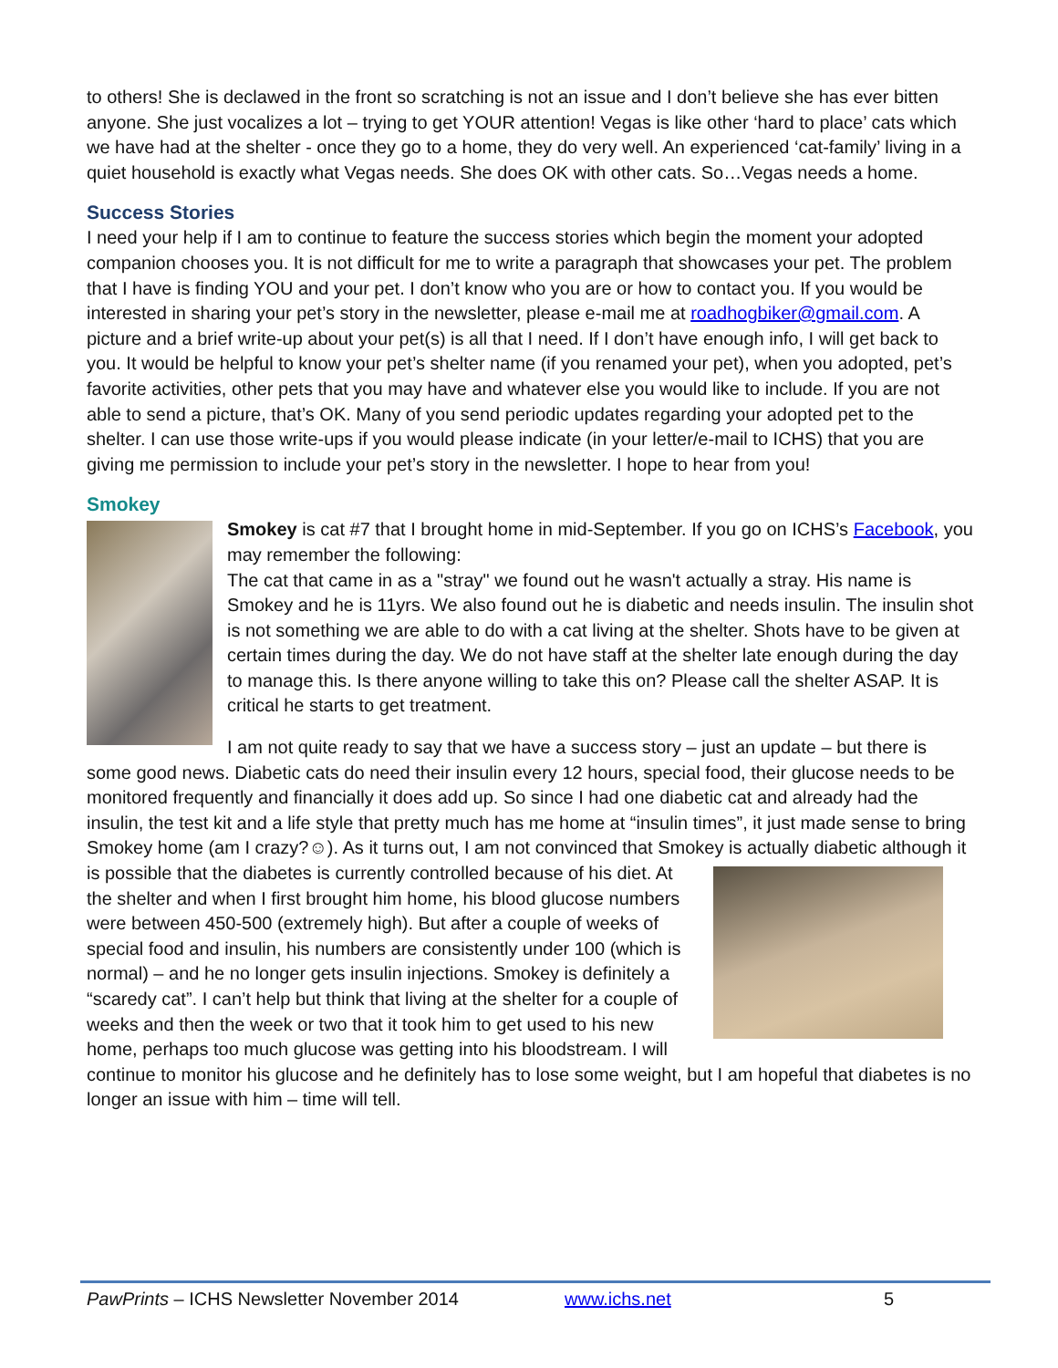to others! She is declawed in the front so scratching is not an issue and I don’t believe she has ever bitten anyone. She just vocalizes a lot – trying to get YOUR attention! Vegas is like other ‘hard to place’ cats which we have had at the shelter - once they go to a home, they do very well. An experienced ‘cat-family’ living in a quiet household is exactly what Vegas needs. She does OK with other cats. So…Vegas needs a home.
Success Stories
I need your help if I am to continue to feature the success stories which begin the moment your adopted companion chooses you. It is not difficult for me to write a paragraph that showcases your pet. The problem that I have is finding YOU and your pet. I don’t know who you are or how to contact you. If you would be interested in sharing your pet’s story in the newsletter, please e-mail me at roadhogbiker@gmail.com. A picture and a brief write-up about your pet(s) is all that I need. If I don’t have enough info, I will get back to you. It would be helpful to know your pet’s shelter name (if you renamed your pet), when you adopted, pet’s favorite activities, other pets that you may have and whatever else you would like to include. If you are not able to send a picture, that’s OK. Many of you send periodic updates regarding your adopted pet to the shelter. I can use those write-ups if you would please indicate (in your letter/e-mail to ICHS) that you are giving me permission to include your pet’s story in the newsletter. I hope to hear from you!
Smokey
Smokey is cat #7 that I brought home in mid-September. If you go on ICHS’s Facebook, you may remember the following:
The cat that came in as a "stray" we found out he wasn't actually a stray. His name is Smokey and he is 11yrs. We also found out he is diabetic and needs insulin. The insulin shot is not something we are able to do with a cat living at the shelter. Shots have to be given at certain times during the day. We do not have staff at the shelter late enough during the day to manage this. Is there anyone willing to take this on? Please call the shelter ASAP. It is critical he starts to get treatment.
I am not quite ready to say that we have a success story – just an update – but there is some good news. Diabetic cats do need their insulin every 12 hours, special food, their glucose needs to be monitored frequently and financially it does add up. So since I had one diabetic cat and already had the insulin, the test kit and a life style that pretty much has me home at “insulin times”, it just made sense to bring Smokey home (am I crazy?☺). As it turns out, I am not convinced that Smokey is actually diabetic although it is possible that the diabetes is currently controlled because of his diet. At the shelter and when I first brought him home, his blood glucose numbers were between 450-500 (extremely high). But after a couple of weeks of special food and insulin, his numbers are consistently under 100 (which is normal) – and he no longer gets insulin injections. Smokey is definitely a “scaredy cat”. I can’t help but think that living at the shelter for a couple of weeks and then the week or two that it took him to get used to his new home, perhaps too much glucose was getting into his bloodstream. I will continue to monitor his glucose and he definitely has to lose some weight, but I am hopeful that diabetes is no longer an issue with him – time will tell.
PawPrints – ICHS Newsletter November 2014 www.ichs.net 5